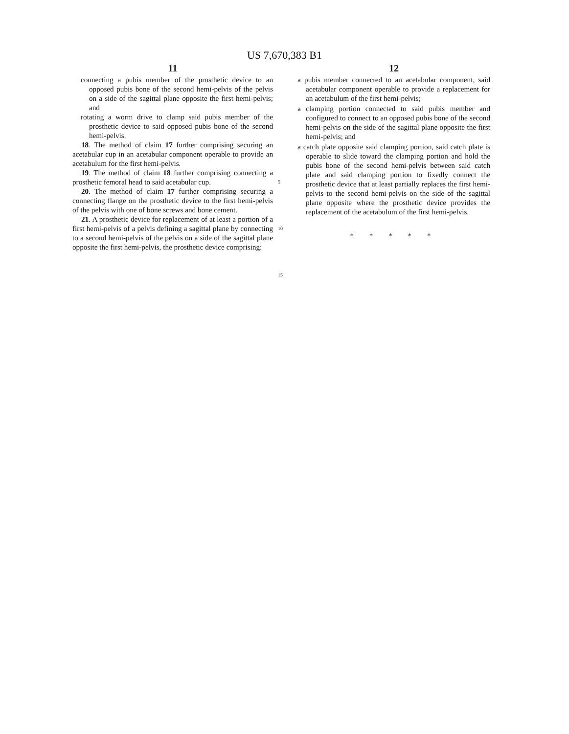US 7,670,383 B1
11
connecting a pubis member of the prosthetic device to an opposed pubis bone of the second hemi-pelvis of the pelvis on a side of the sagittal plane opposite the first hemi-pelvis; and
rotating a worm drive to clamp said pubis member of the prosthetic device to said opposed pubis bone of the second hemi-pelvis.
18. The method of claim 17 further comprising securing an acetabular cup in an acetabular component operable to provide an acetabulum for the first hemi-pelvis.
19. The method of claim 18 further comprising connecting a prosthetic femoral head to said acetabular cup.
20. The method of claim 17 further comprising securing a connecting flange on the prosthetic device to the first hemi-pelvis of the pelvis with one of bone screws and bone cement.
21. A prosthetic device for replacement of at least a portion of a first hemi-pelvis of a pelvis defining a sagittal plane by connecting to a second hemi-pelvis of the pelvis on a side of the sagittal plane opposite the first hemi-pelvis, the prosthetic device comprising:
5
10
15
12
a pubis member connected to an acetabular component, said acetabular component operable to provide a replacement for an acetabulum of the first hemi-pelvis;
a clamping portion connected to said pubis member and configured to connect to an opposed pubis bone of the second hemi-pelvis on the side of the sagittal plane opposite the first hemi-pelvis; and
a catch plate opposite said clamping portion, said catch plate is operable to slide toward the clamping portion and hold the pubis bone of the second hemi-pelvis between said catch plate and said clamping portion to fixedly connect the prosthetic device that at least partially replaces the first hemi-pelvis to the second hemi-pelvis on the side of the sagittal plane opposite where the prosthetic device provides the replacement of the acetabulum of the first hemi-pelvis.
* * * * *